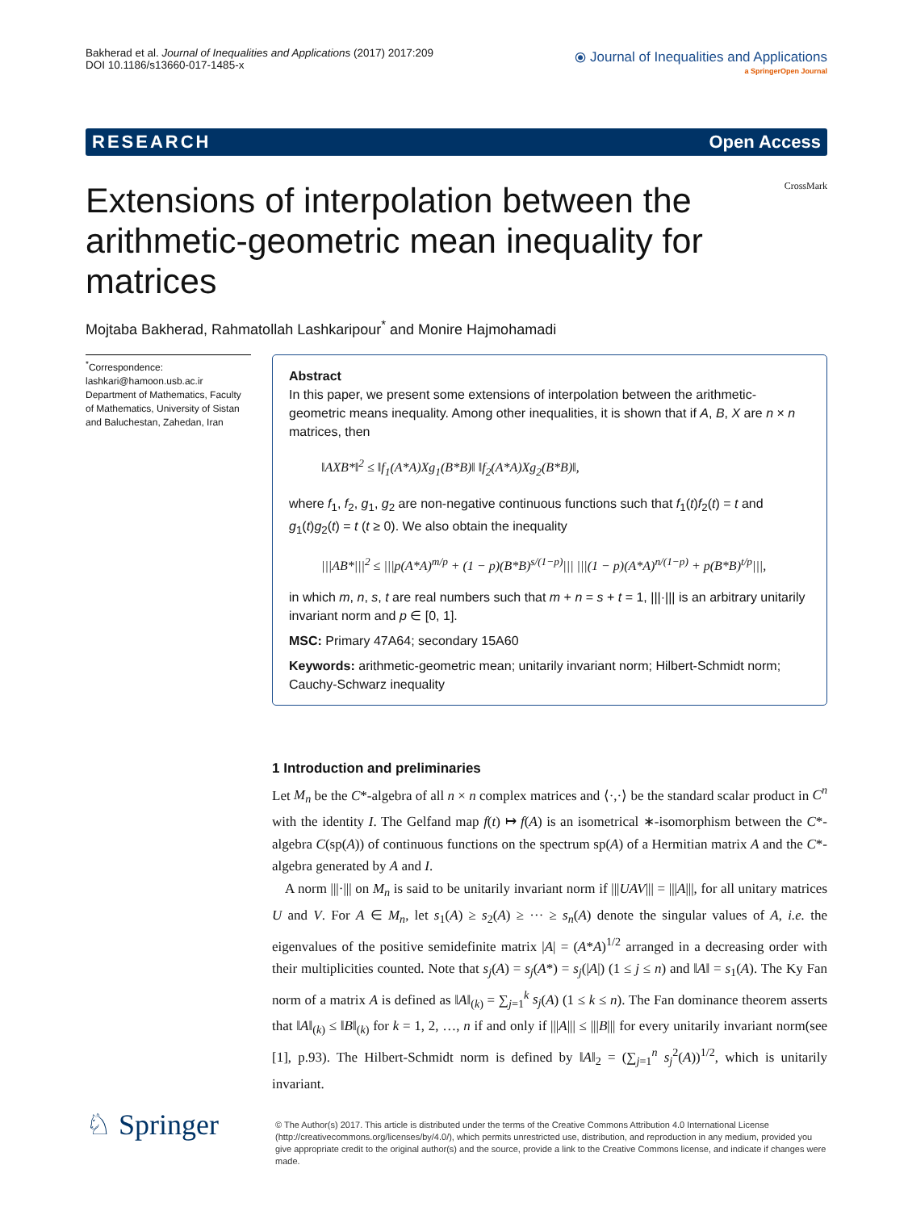Bakherad et al. Journal of Inequalities and Applications (2017) 2017:209
DOI 10.1186/s13660-017-1485-x
⦿ Journal of Inequalities and Applications
a SpringerOpen Journal
RESEARCH Open Access
Extensions of interpolation between the arithmetic-geometric mean inequality for matrices
CrossMark
Mojtaba Bakherad, Rahmatollah Lashkaripour<sup>*</sup> and Monire Hajmohamadi
<sup>*</sup> Correspondence:
lashkari@hamoon.usb.ac.ir
Department of Mathematics, Faculty of Mathematics, University of Sistan and Baluchestan, Zahedan, Iran
Abstract
In this paper, we present some extensions of interpolation between the arithmetic-geometric means inequality. Among other inequalities, it is shown that if A, B, X are n × n matrices, then
‖AXB*‖<sup>2</sup> ≤ ‖f<sub>1</sub>(A*A)Xg<sub>1</sub>(B*B)‖ ‖f<sub>2</sub>(A*A)Xg<sub>2</sub>(B*B)‖,
where f<sub>1</sub>, f<sub>2</sub>, g<sub>1</sub>, g<sub>2</sub> are non-negative continuous functions such that f<sub>1</sub>(t)f<sub>2</sub>(t) = t and g<sub>1</sub>(t)g<sub>2</sub>(t) = t (t ≥ 0). We also obtain the inequality
|||AB*|||<sup>2</sup> ≤ |||p(A*A)<sup>m/p</sup> + (1 − p)(B*B)<sup>s/(1−p)</sup>||| |||(1 − p)(A*A)<sup>n/(1−p)</sup> + p(B*B)<sup>t/p</sup>|||,
in which m, n, s, t are real numbers such that m + n = s + t = 1, |||·||| is an arbitrary unitarily invariant norm and p ∈ [0, 1].
MSC: Primary 47A64; secondary 15A60
Keywords: arithmetic-geometric mean; unitarily invariant norm; Hilbert-Schmidt norm; Cauchy-Schwarz inequality
1 Introduction and preliminaries
Let M<sub>n</sub> be the C*-algebra of all n × n complex matrices and ⟨·,·⟩ be the standard scalar product in C<sup>n</sup> with the identity I. The Gelfand map f(t) ↦ f(A) is an isometrical ∗-isomorphism between the C*-algebra C(sp(A)) of continuous functions on the spectrum sp(A) of a Hermitian matrix A and the C*-algebra generated by A and I.
A norm |||·||| on M<sub>n</sub> is said to be unitarily invariant norm if |||UAV||| = |||A|||, for all unitary matrices U and V. For A ∈ M<sub>n</sub>, let s<sub>1</sub>(A) ≥ s<sub>2</sub>(A) ≥ ··· ≥ s<sub>n</sub>(A) denote the singular values of A, i.e. the eigenvalues of the positive semidefinite matrix |A| = (A*A)<sup>1/2</sup> arranged in a decreasing order with their multiplicities counted. Note that s<sub>j</sub>(A) = s<sub>j</sub>(A*) = s<sub>j</sub>(|A|) (1 ≤ j ≤ n) and ‖A‖ = s<sub>1</sub>(A). The Ky Fan norm of a matrix A is defined as ‖A‖<sub>(k)</sub> = ∑<sub>j=1</sub><sup>k</sup> s<sub>j</sub>(A) (1 ≤ k ≤ n). The Fan dominance theorem asserts that ‖A‖<sub>(k)</sub> ≤ ‖B‖<sub>(k)</sub> for k = 1, 2, …, n if and only if |||A||| ≤ |||B||| for every unitarily invariant norm(see [1], p.93). The Hilbert-Schmidt norm is defined by ‖A‖<sub>2</sub> = (∑<sub>j=1</sub><sup>n</sup> s<sub>j</sub><sup>2</sup>(A))<sup>1/2</sup>, which is unitarily invariant.
♘ Springer
© The Author(s) 2017. This article is distributed under the terms of the Creative Commons Attribution 4.0 International License (http://creativecommons.org/licenses/by/4.0/), which permits unrestricted use, distribution, and reproduction in any medium, provided you give appropriate credit to the original author(s) and the source, provide a link to the Creative Commons license, and indicate if changes were made.